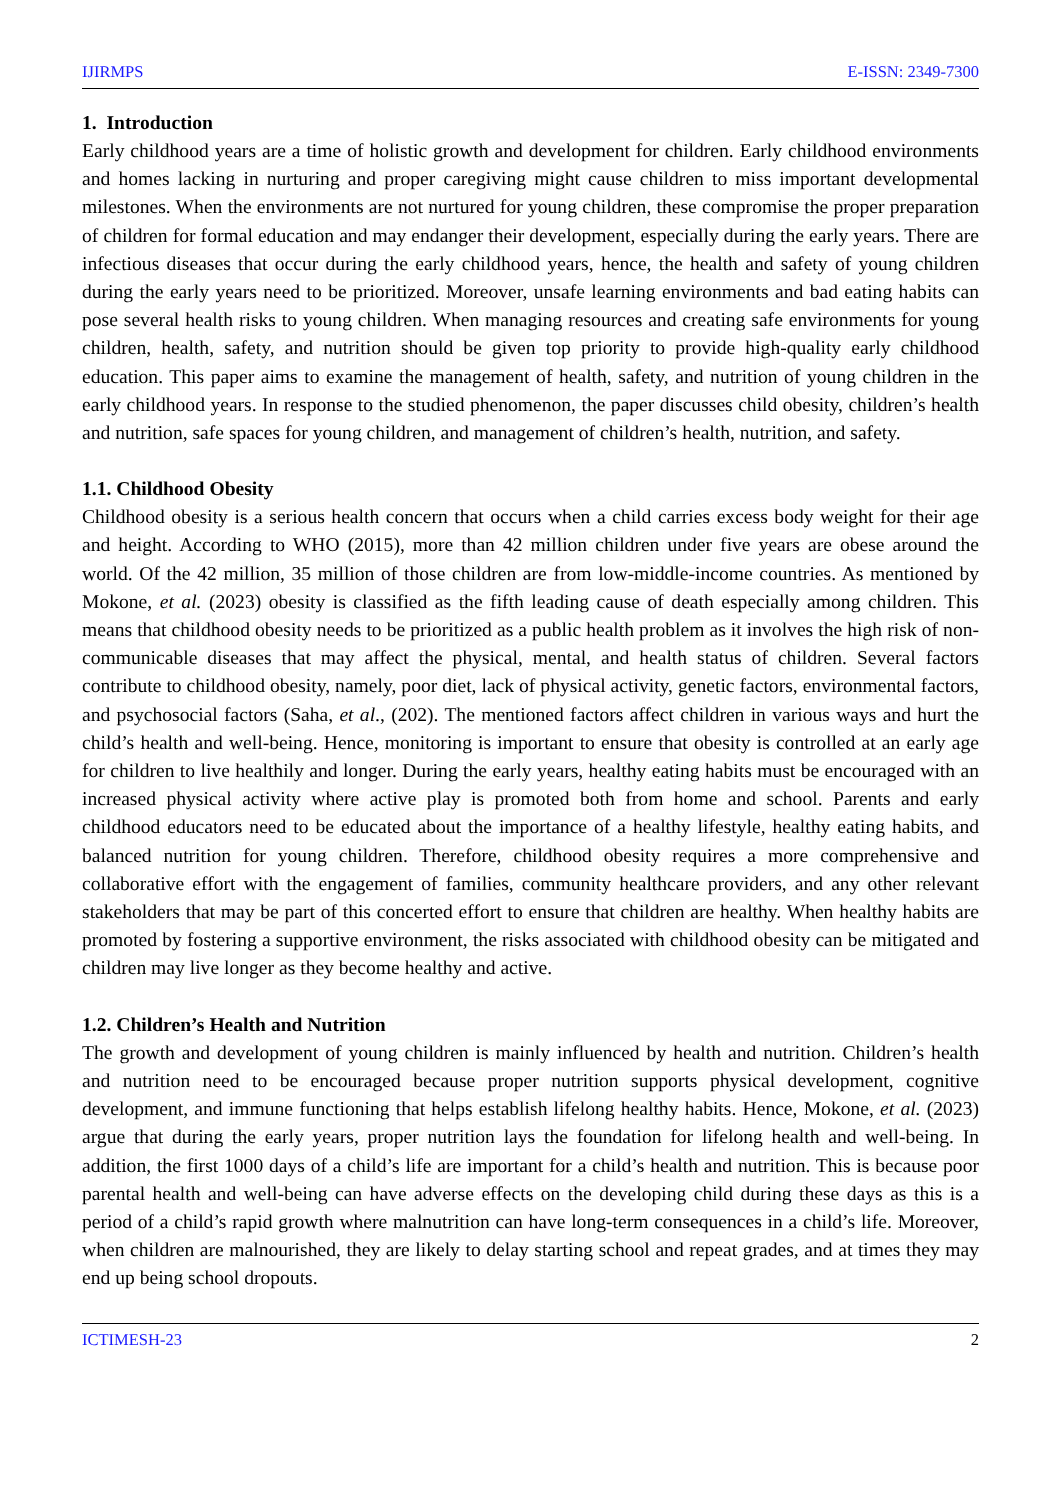IJIRMPS E-ISSN: 2349-7300
1. Introduction
Early childhood years are a time of holistic growth and development for children. Early childhood environments and homes lacking in nurturing and proper caregiving might cause children to miss important developmental milestones. When the environments are not nurtured for young children, these compromise the proper preparation of children for formal education and may endanger their development, especially during the early years. There are infectious diseases that occur during the early childhood years, hence, the health and safety of young children during the early years need to be prioritized. Moreover, unsafe learning environments and bad eating habits can pose several health risks to young children. When managing resources and creating safe environments for young children, health, safety, and nutrition should be given top priority to provide high-quality early childhood education. This paper aims to examine the management of health, safety, and nutrition of young children in the early childhood years. In response to the studied phenomenon, the paper discusses child obesity, children’s health and nutrition, safe spaces for young children, and management of children’s health, nutrition, and safety.
1.1. Childhood Obesity
Childhood obesity is a serious health concern that occurs when a child carries excess body weight for their age and height. According to WHO (2015), more than 42 million children under five years are obese around the world. Of the 42 million, 35 million of those children are from low-middle-income countries. As mentioned by Mokone, et al. (2023) obesity is classified as the fifth leading cause of death especially among children. This means that childhood obesity needs to be prioritized as a public health problem as it involves the high risk of non-communicable diseases that may affect the physical, mental, and health status of children. Several factors contribute to childhood obesity, namely, poor diet, lack of physical activity, genetic factors, environmental factors, and psychosocial factors (Saha, et al., (202). The mentioned factors affect children in various ways and hurt the child’s health and well-being. Hence, monitoring is important to ensure that obesity is controlled at an early age for children to live healthily and longer. During the early years, healthy eating habits must be encouraged with an increased physical activity where active play is promoted both from home and school. Parents and early childhood educators need to be educated about the importance of a healthy lifestyle, healthy eating habits, and balanced nutrition for young children. Therefore, childhood obesity requires a more comprehensive and collaborative effort with the engagement of families, community healthcare providers, and any other relevant stakeholders that may be part of this concerted effort to ensure that children are healthy. When healthy habits are promoted by fostering a supportive environment, the risks associated with childhood obesity can be mitigated and children may live longer as they become healthy and active.
1.2. Children’s Health and Nutrition
The growth and development of young children is mainly influenced by health and nutrition. Children’s health and nutrition need to be encouraged because proper nutrition supports physical development, cognitive development, and immune functioning that helps establish lifelong healthy habits. Hence, Mokone, et al. (2023) argue that during the early years, proper nutrition lays the foundation for lifelong health and well-being. In addition, the first 1000 days of a child’s life are important for a child’s health and nutrition. This is because poor parental health and well-being can have adverse effects on the developing child during these days as this is a period of a child’s rapid growth where malnutrition can have long-term consequences in a child’s life. Moreover, when children are malnourished, they are likely to delay starting school and repeat grades, and at times they may end up being school dropouts.
ICTIMESH-23 2